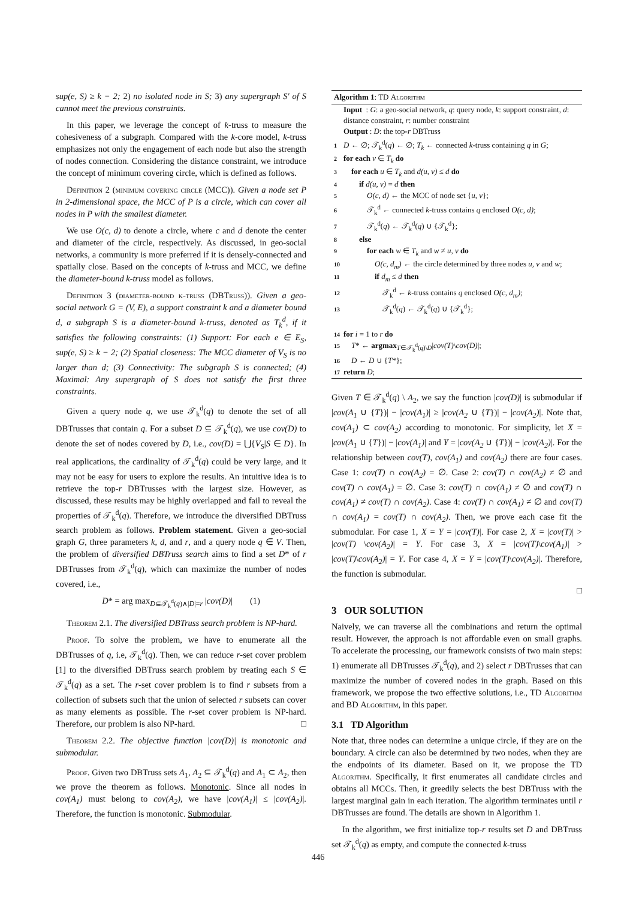sup(e, S) ≥ k − 2; 2) no isolated node in S; 3) any supergraph S′ of S cannot meet the previous constraints.
In this paper, we leverage the concept of k-truss to measure the cohesiveness of a subgraph. Compared with the k-core model, k-truss emphasizes not only the engagement of each node but also the strength of nodes connection. Considering the distance constraint, we introduce the concept of minimum covering circle, which is defined as follows.
Definition 2 (minimum covering circle (MCC)). Given a node set P in 2-dimensional space, the MCC of P is a circle, which can cover all nodes in P with the smallest diameter.
We use O(c, d) to denote a circle, where c and d denote the center and diameter of the circle, respectively. As discussed, in geo-social networks, a community is more preferred if it is densely-connected and spatially close. Based on the concepts of k-truss and MCC, we define the diameter-bound k-truss model as follows.
Definition 3 (diameter-bound k-truss (DBTruss)). Given a geo-social network G = (V, E), a support constraint k and a diameter bound d, a subgraph S is a diameter-bound k-truss, denoted as T<sub>k</sub><sup>d</sup>, if it satisfies the following constraints: (1) Support: For each e ∈ E<sub>S</sub>, sup(e, S) ≥ k − 2; (2) Spatial closeness: The MCC diameter of V<sub>S</sub> is no larger than d; (3) Connectivity: The subgraph S is connected; (4) Maximal: Any supergraph of S does not satisfy the first three constraints.
Given a query node q, we use 𝒯<sub>k</sub><sup>d</sup>(q) to denote the set of all DBTrusses that contain q. For a subset D ⊆ 𝒯<sub>k</sub><sup>d</sup>(q), we use cov(D) to denote the set of nodes covered by D, i.e., cov(D) = ⋃{V<sub>S</sub>|S ∈ D}. In real applications, the cardinality of 𝒯<sub>k</sub><sup>d</sup>(q) could be very large, and it may not be easy for users to explore the results. An intuitive idea is to retrieve the top-r DBTrusses with the largest size. However, as discussed, these results may be highly overlapped and fail to reveal the properties of 𝒯<sub>k</sub><sup>d</sup>(q). Therefore, we introduce the diversified DBTruss search problem as follows. Problem statement. Given a geo-social graph G, three parameters k, d, and r, and a query node q ∈ V. Then, the problem of diversified DBTruss search aims to find a set D* of r DBTrusses from 𝒯<sub>k</sub><sup>d</sup>(q), which can maximize the number of nodes covered, i.e.,
D* = arg max<sub>D⊆𝒯<sub>k</sub><sup>d</sup>(q)∧|D|=r</sub> |cov(D)| (1)
Theorem 2.1. The diversified DBTruss search problem is NP-hard.
Proof. To solve the problem, we have to enumerate all the DBTrusses of q, i.e, 𝒯<sub>k</sub><sup>d</sup>(q). Then, we can reduce r-set cover problem [1] to the diversified DBTruss search problem by treating each S ∈ 𝒯<sub>k</sub><sup>d</sup>(q) as a set. The r-set cover problem is to find r subsets from a collection of subsets such that the union of selected r subsets can cover as many elements as possible. The r-set cover problem is NP-hard. Therefore, our problem is also NP-hard. □
Theorem 2.2. The objective function |cov(D)| is monotonic and submodular.
Proof. Given two DBTruss sets A<sub>1</sub>, A<sub>2</sub> ⊆ 𝒯<sub>k</sub><sup>d</sup>(q) and A<sub>1</sub> ⊂ A<sub>2</sub>, then we prove the theorem as follows. Monotonic. Since all nodes in cov(A<sub>1</sub>) must belong to cov(A<sub>2</sub>), we have |cov(A<sub>1</sub>)| ≤ |cov(A<sub>2</sub>)|. Therefore, the function is monotonic. Submodular.
Algorithm 1: TD Algorithm
Input : G: a geo-social network, q: query node, k: support constraint, d: distance constraint, r: number constraint
Output : D: the top-r DBTruss
1 D ← ∅; 𝒯<sub>k</sub><sup>d</sup>(q) ← ∅; T<sub>k</sub> ← connected k-truss containing q in G;
2 for each v ∈ T<sub>k</sub> do
3 for each u ∈ T<sub>k</sub> and d(u, v) ≤ d do
4  if d(u, v) = d then
5   O(c, d) ← the MCC of node set {u, v};
6   𝒯<sub>k</sub><sup>d</sup> ← connected k-truss contains q enclosed O(c, d);
7   𝒯<sub>k</sub><sup>d</sup>(q) ← 𝒯<sub>k</sub><sup>d</sup>(q) ∪ {𝒯<sub>k</sub><sup>d</sup>};
8  else
9   for each w ∈ T<sub>k</sub> and w ≠ u, v do
10    O(c, d<sub>m</sub>) ← the circle determined by three nodes u, v and w;
11    if d<sub>m</sub> ≤ d then
12     𝒯<sub>k</sub><sup>d</sup> ← k-truss contains q enclosed O(c, d<sub>m</sub>);
13     𝒯<sub>k</sub><sup>d</sup>(q) ← 𝒯<sub>k</sub><sup>d</sup>(q) ∪ {𝒯<sub>k</sub><sup>d</sup>};
14 for i = 1 to r do
15 T* ← argmax<sub>T∈𝒯<sub>k</sub><sup>d</sup>(q)\D</sub>|cov(T)\cov(D)|;
16 D ← D ∪ {T*};
17 return D;
Given T ∈ 𝒯<sub>k</sub><sup>d</sup>(q) \ A<sub>2</sub>, we say the function |cov(D)| is submodular if |cov(A<sub>1</sub> ∪ {T})| − |cov(A<sub>1</sub>)| ≥ |cov(A<sub>2</sub> ∪ {T})| − |cov(A<sub>2</sub>)|. Note that, cov(A<sub>1</sub>) ⊂ cov(A<sub>2</sub>) according to monotonic. For simplicity, let X = |cov(A<sub>1</sub> ∪ {T})| − |cov(A<sub>1</sub>)| and Y = |cov(A<sub>2</sub> ∪ {T})| − |cov(A<sub>2</sub>)|. For the relationship between cov(T), cov(A<sub>1</sub>) and cov(A<sub>2</sub>) there are four cases. Case 1: cov(T) ∩ cov(A<sub>2</sub>) = ∅. Case 2: cov(T) ∩ cov(A<sub>2</sub>) ≠ ∅ and cov(T) ∩ cov(A<sub>1</sub>) = ∅. Case 3: cov(T) ∩ cov(A<sub>1</sub>) ≠ ∅ and cov(T) ∩ cov(A<sub>1</sub>) ≠ cov(T) ∩ cov(A<sub>2</sub>). Case 4: cov(T) ∩ cov(A<sub>1</sub>) ≠ ∅ and cov(T) ∩ cov(A<sub>1</sub>) = cov(T) ∩ cov(A<sub>2</sub>). Then, we prove each case fit the submodular. For case 1, X = Y = |cov(T)|. For case 2, X = |cov(T)| > |cov(T) \cov(A<sub>2</sub>)| = Y. For case 3, X = |cov(T)\cov(A<sub>1</sub>)| > |cov(T)\cov(A<sub>2</sub>)| = Y. For case 4, X = Y = |cov(T)\cov(A<sub>2</sub>)|. Therefore, the function is submodular.
□
3 OUR SOLUTION
Naively, we can traverse all the combinations and return the optimal result. However, the approach is not affordable even on small graphs. To accelerate the processing, our framework consists of two main steps: 1) enumerate all DBTrusses 𝒯<sub>k</sub><sup>d</sup>(q), and 2) select r DBTrusses that can maximize the number of covered nodes in the graph. Based on this framework, we propose the two effective solutions, i.e., TD Algorithm and BD Algorithm, in this paper.
3.1 TD Algorithm
Note that, three nodes can determine a unique circle, if they are on the boundary. A circle can also be determined by two nodes, when they are the endpoints of its diameter. Based on it, we propose the TD Algorithm. Specifically, it first enumerates all candidate circles and obtains all MCCs. Then, it greedily selects the best DBTruss with the largest marginal gain in each iteration. The algorithm terminates until r DBTrusses are found. The details are shown in Algorithm 1.
In the algorithm, we first initialize top-r results set D and DBTruss set 𝒯<sub>k</sub><sup>d</sup>(q) as empty, and compute the connected k-truss
446